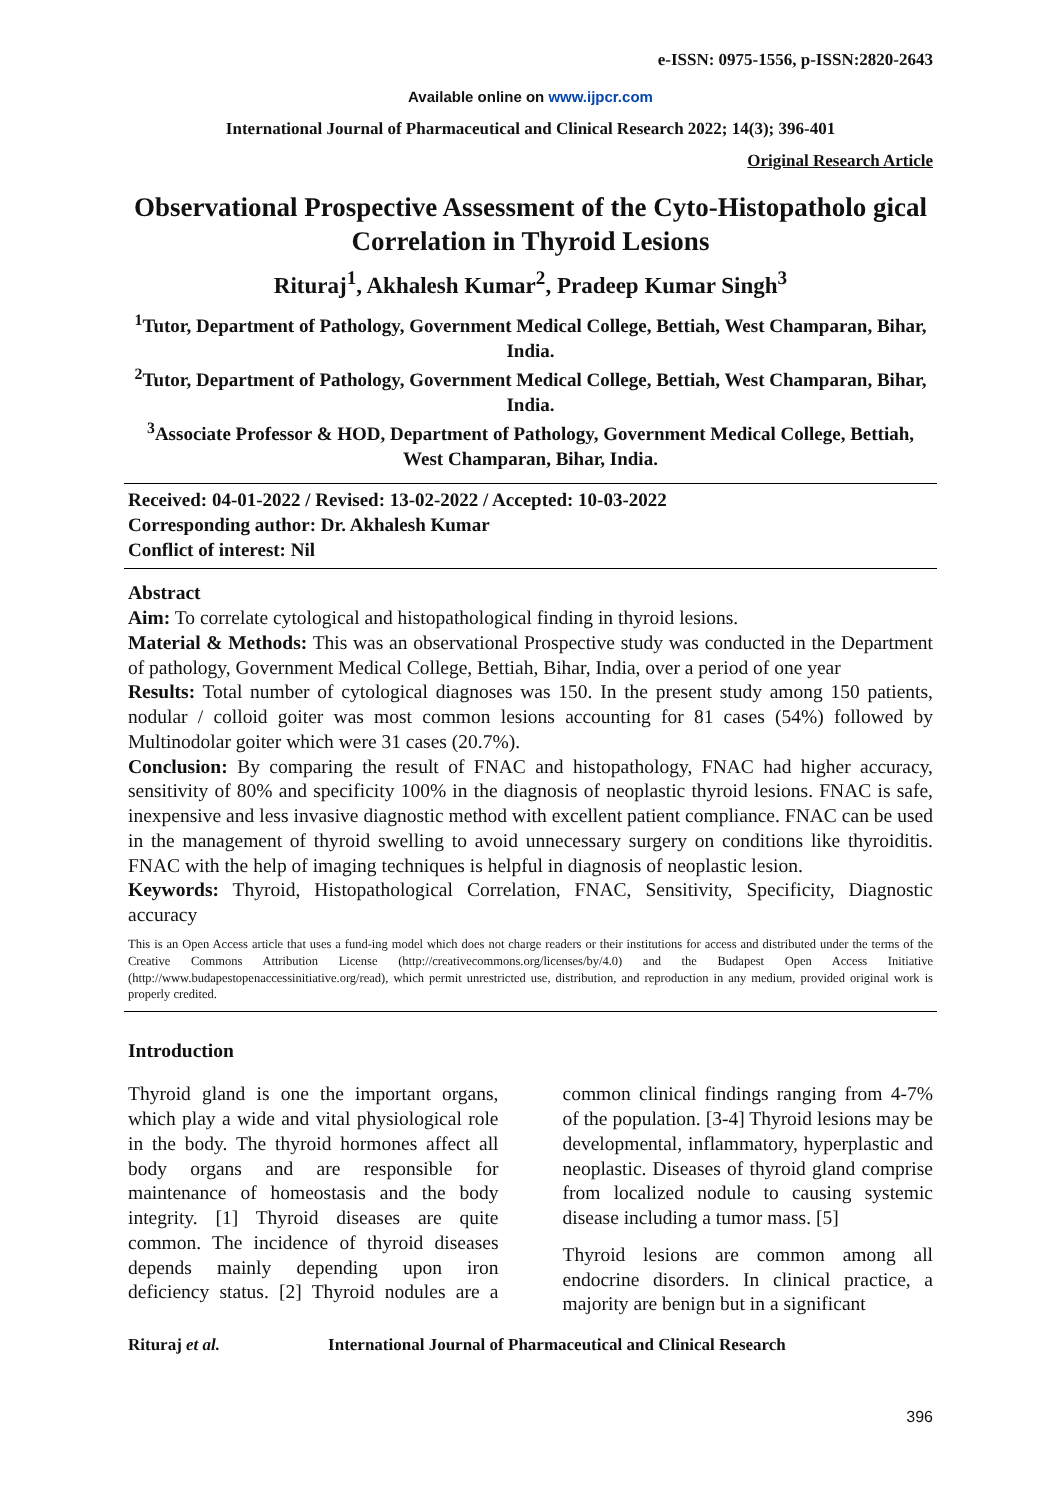e-ISSN: 0975-1556, p-ISSN:2820-2643
Available online on www.ijpcr.com
International Journal of Pharmaceutical and Clinical Research 2022; 14(3); 396-401
Original Research Article
Observational Prospective Assessment of the Cyto-Histopatholo gical Correlation in Thyroid Lesions
Rituraj<sup>1</sup>, Akhalesh Kumar<sup>2</sup>, Pradeep Kumar Singh<sup>3</sup>
<sup>1</sup> Tutor, Department of Pathology, Government Medical College, Bettiah, West Champaran, Bihar, India.
<sup>2</sup> Tutor, Department of Pathology, Government Medical College, Bettiah, West Champaran, Bihar, India.
<sup>3</sup> Associate Professor & HOD, Department of Pathology, Government Medical College, Bettiah, West Champaran, Bihar, India.
Received: 04-01-2022 / Revised: 13-02-2022 / Accepted: 10-03-2022
Corresponding author: Dr. Akhalesh Kumar
Conflict of interest: Nil
Abstract
Aim: To correlate cytological and histopathological finding in thyroid lesions.
Material & Methods: This was an observational Prospective study was conducted in the Department of pathology, Government Medical College, Bettiah, Bihar, India, over a period of one year
Results: Total number of cytological diagnoses was 150. In the present study among 150 patients, nodular / colloid goiter was most common lesions accounting for 81 cases (54%) followed by Multinodolar goiter which were 31 cases (20.7%).
Conclusion: By comparing the result of FNAC and histopathology, FNAC had higher accuracy, sensitivity of 80% and specificity 100% in the diagnosis of neoplastic thyroid lesions. FNAC is safe, inexpensive and less invasive diagnostic method with excellent patient compliance. FNAC can be used in the management of thyroid swelling to avoid unnecessary surgery on conditions like thyroiditis. FNAC with the help of imaging techniques is helpful in diagnosis of neoplastic lesion.
Keywords: Thyroid, Histopathological Correlation, FNAC, Sensitivity, Specificity, Diagnostic accuracy
This is an Open Access article that uses a fund-ing model which does not charge readers or their institutions for access and distributed under the terms of the Creative Commons Attribution License (http://creativecommons.org/licenses/by/4.0) and the Budapest Open Access Initiative (http://www.budapestopenaccessinitiative.org/read), which permit unrestricted use, distribution, and reproduction in any medium, provided original work is properly credited.
Introduction
Thyroid gland is one the important organs, which play a wide and vital physiological role in the body. The thyroid hormones affect all body organs and are responsible for maintenance of homeostasis and the body integrity. [1] Thyroid diseases are quite common. The incidence of thyroid diseases depends mainly depending upon iron deficiency status. [2] Thyroid nodules are a common clinical findings ranging from 4-7% of the population. [3-4] Thyroid lesions may be developmental, inflammatory, hyperplastic and neoplastic. Diseases of thyroid gland comprise from localized nodule to causing systemic disease including a tumor mass. [5]
Thyroid lesions are common among all endocrine disorders. In clinical practice, a majority are benign but in a significant
Rituraj et al. International Journal of Pharmaceutical and Clinical Research
396